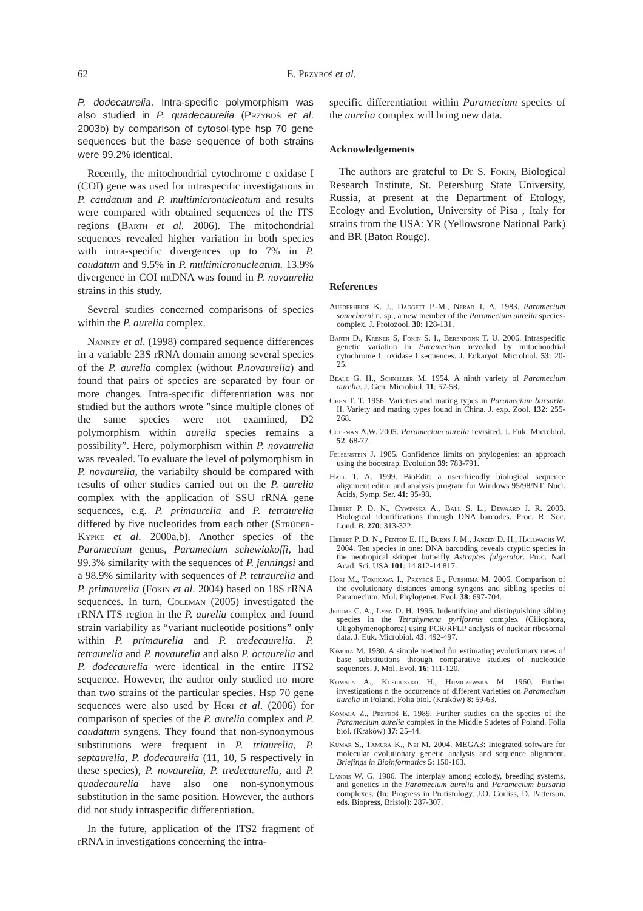62 E. Przyboś et al.
P. dodecaurelia. Intra-specific polymorphism was also studied in P. quadecaurelia (Przyboś et al. 2003b) by comparison of cytosol-type hsp 70 gene sequences but the base sequence of both strains were 99.2% identical.
Recently, the mitochondrial cytochrome c oxidase I (COI) gene was used for intraspecific investigations in P. caudatum and P. multimicronucleatum and results were compared with obtained sequences of the ITS regions (Barth et al. 2006). The mitochondrial sequences revealed higher variation in both species with intra-specific divergences up to 7% in P. caudatum and 9.5% in P. multimicronucleatum. 13.9% divergence in COI mtDNA was found in P. novaurelia strains in this study.
Several studies concerned comparisons of species within the P. aurelia complex.
Nanney et al. (1998) compared sequence differences in a variable 23S rRNA domain among several species of the P. aurelia complex (without P.novaurelia) and found that pairs of species are separated by four or more changes. Intra-specific differentiation was not studied but the authors wrote ”since multiple clones of the same species were not examined, D2 polymorphism within aurelia species remains a possibility”. Here, polymorphism within P. novaurelia was revealed. To evaluate the level of polymorphism in P. novaurelia, the variabilty should be compared with results of other studies carried out on the P. aurelia complex with the application of SSU rRNA gene sequences, e.g. P. primaurelia and P. tetraurelia differed by five nucleotides from each other (Strüder-Kypke et al. 2000a,b). Another species of the Paramecium genus, Paramecium schewiakoffi, had 99.3% similarity with the sequences of P. jenningsi and a 98.9% similarity with sequences of P. tetraurelia and P. primaurelia (Fokin et al. 2004) based on 18S rRNA sequences. In turn, Coleman (2005) investigated the rRNA ITS region in the P. aurelia complex and found strain variability as “variant nucleotide positions” only within P. primaurelia and P. tredecaurelia. P. tetraurelia and P. novaurelia and also P. octaurelia and P. dodecaurelia were identical in the entire ITS2 sequence. However, the author only studied no more than two strains of the particular species. Hsp 70 gene sequences were also used by Hori et al. (2006) for comparison of species of the P. aurelia complex and P. caudatum syngens. They found that non-synonymous substitutions were frequent in P. triaurelia, P. septaurelia, P. dodecaurelia (11, 10, 5 respectively in these species), P. novaurelia, P. tredecaurelia, and P. quadecaurelia have also one non-synonymous substitution in the same position. However, the authors did not study intraspecific differentiation.
In the future, application of the ITS2 fragment of rRNA in investigations concerning the intra-
specific differentiation within Paramecium species of the aurelia complex will bring new data.
Acknowledgements
The authors are grateful to Dr S. Fokin, Biological Research Institute, St. Petersburg State University, Russia, at present at the Department of Etology, Ecology and Evolution, University of Pisa , Italy for strains from the USA: YR (Yellowstone National Park) and BR (Baton Rouge).
References
Aufderheide K. J., Daggett P.-M., Nerad T. A. 1983. Paramecium sonneborni n. sp., a new member of the Paramecium aurelia species-complex. J. Protozool. 30: 128-131.
Barth D., Krenek S, Fokin S. I., Berendonk T. U. 2006. Intraspecific genetic variation in Paramecium revealed by mitochondrial cytochrome C oxidase I sequences. J. Eukaryot. Microbiol. 53: 20-25.
Beale G. H., Schneller M. 1954. A ninth variety of Paramecium aurelia. J. Gen. Microbiol. 11: 57-58.
Chen T. T. 1956. Varieties and mating types in Paramecium bursaria. II. Variety and mating types found in China. J. exp. Zool. 132: 255-268.
Coleman A.W. 2005. Paramecium aurelia revisited. J. Euk. Microbiol. 52: 68-77.
Felsenstein J. 1985. Confidence limits on phylogenies: an approach using the bootstrap. Evolution 39: 783-791.
Hall T. A. 1999. BioEdit: a user-friendly biological sequence alignment editor and analysis program for Windows 95/98/NT. Nucl. Acids, Symp. Ser. 41: 95-98.
Hebert P. D. N., Cywinska A., Ball S. L., Dewaard J. R. 2003. Biological identifications through DNA barcodes. Proc. R. Soc. Lond. B. 270: 313-322.
Hebert P. D. N., Penton E. H., Burns J. M., Janzen D. H., Hallwachs W. 2004. Ten species in one: DNA barcoding reveals cryptic species in the neotropical skipper butterfly Astraptes fulgerator. Proc. Natl Acad. Sci. USA 101: 14 812-14 817.
Hori M., Tomikawa I., Przyboś E., Fujishima M. 2006. Comparison of the evolutionary distances among syngens and sibling species of Paramecium. Mol. Phylogenet. Evol. 38: 697-704.
Jerome C. A., Lynn D. H. 1996. Indentifying and distinguishing sibling species in the Tetrahymena pyriformis complex (Ciliophora, Oligohymenophorea) using PCR/RFLP analysis of nuclear ribosomal data. J. Euk. Microbiol. 43: 492-497.
Kimura M. 1980. A simple method for estimating evolutionary rates of base substitutions through comparative studies of nucleotide sequences. J. Mol. Evol. 16: 111-120.
Komala A., Kościuszko H., Humiczewska M. 1960. Further investigations n the occurrence of different varieties on Paramecium aurelia in Poland. Folia biol. (Kraków) 8: 59-63.
Komala Z., Przyboś E. 1989. Further studies on the species of the Paramecium aurelia complex in the Middle Sudetes of Poland. Folia biol. (Kraków) 37: 25-44.
Kumar S., Tamura K., Nei M. 2004. MEGA3: Integrated software for molecular evolutionary genetic analysis and sequence alignment. Briefings in Bioinformatics 5: 150-163.
Landis W. G. 1986. The interplay among ecology, breeding systems, and genetics in the Paramecium aurelia and Paramecium bursaria complexes. (In: Progress in Protistology, J.O. Corliss, D. Patterson. eds. Biopress, Bristol): 287-307.